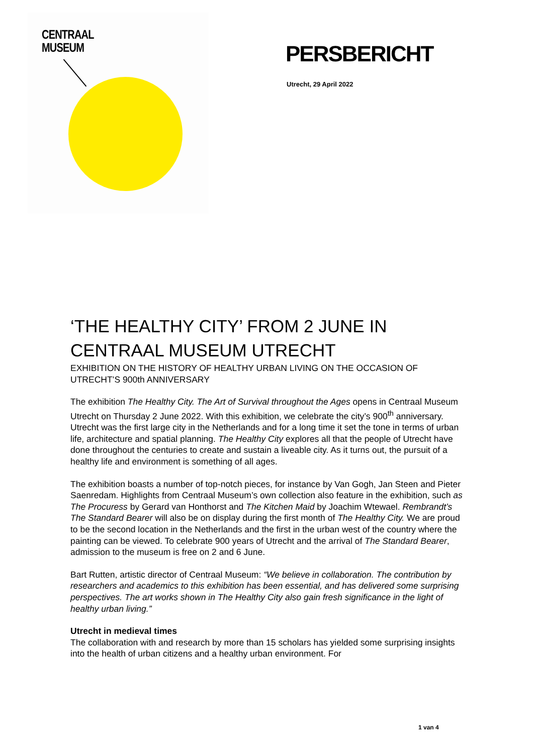CENTRAAL
MUSEUM
PERSBERICHT
Utrecht, 29 April 2022
‘THE HEALTHY CITY’ FROM 2 JUNE IN CENTRAAL MUSEUM UTRECHT
EXHIBITION ON THE HISTORY OF HEALTHY URBAN LIVING ON THE OCCASION OF UTRECHT’S 900th ANNIVERSARY
The exhibition The Healthy City. The Art of Survival throughout the Ages opens in Centraal Museum Utrecht on Thursday 2 June 2022. With this exhibition, we celebrate the city’s 900<sup>th</sup> anniversary. Utrecht was the first large city in the Netherlands and for a long time it set the tone in terms of urban life, architecture and spatial planning. The Healthy City explores all that the people of Utrecht have done throughout the centuries to create and sustain a liveable city. As it turns out, the pursuit of a healthy life and environment is something of all ages.
The exhibition boasts a number of top-notch pieces, for instance by Van Gogh, Jan Steen and Pieter Saenredam. Highlights from Centraal Museum’s own collection also feature in the exhibition, such as The Procuress by Gerard van Honthorst and The Kitchen Maid by Joachim Wtewael. Rembrandt’s The Standard Bearer will also be on display during the first month of The Healthy City. We are proud to be the second location in the Netherlands and the first in the urban west of the country where the painting can be viewed. To celebrate 900 years of Utrecht and the arrival of The Standard Bearer, admission to the museum is free on 2 and 6 June.
Bart Rutten, artistic director of Centraal Museum: “We believe in collaboration. The contribution by researchers and academics to this exhibition has been essential, and has delivered some surprising perspectives. The art works shown in The Healthy City also gain fresh significance in the light of healthy urban living.”
Utrecht in medieval times
The collaboration with and research by more than 15 scholars has yielded some surprising insights into the health of urban citizens and a healthy urban environment. For
1 van 4